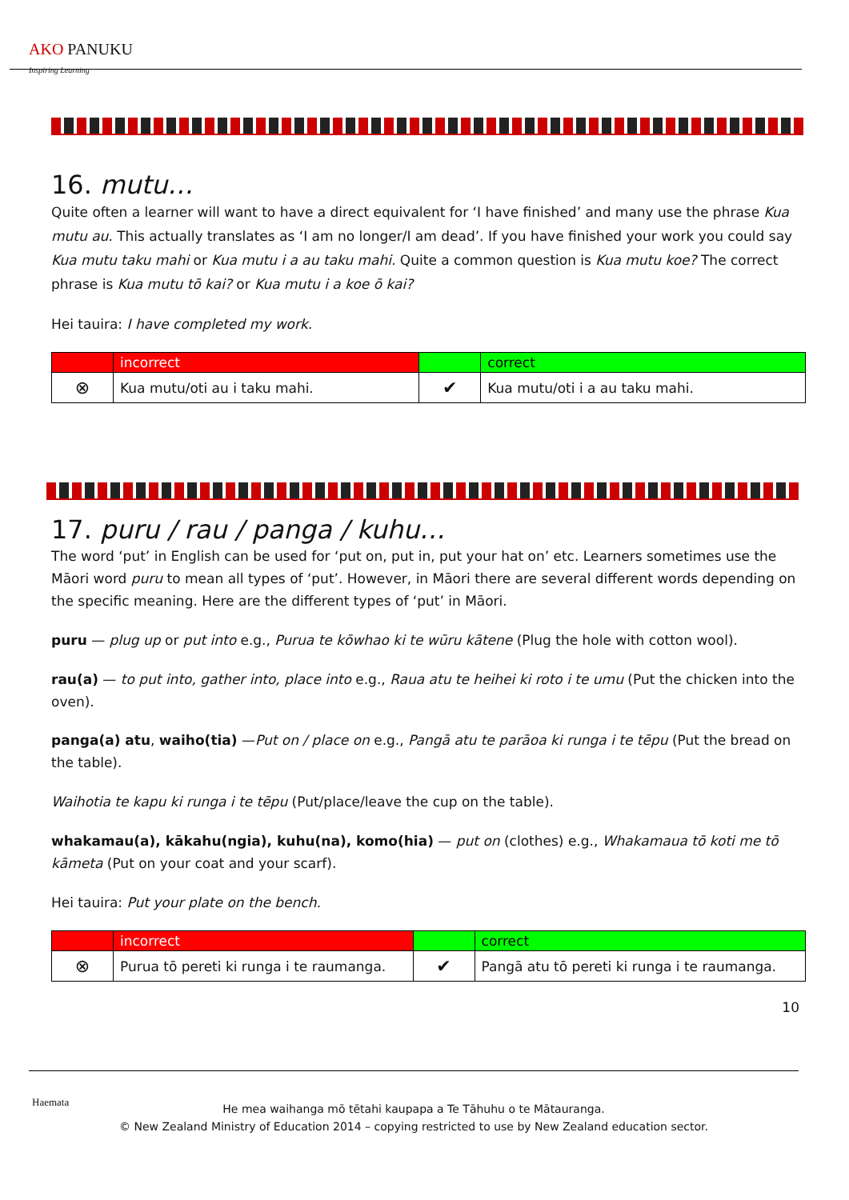AKO PANUKU
Inspiring Learning
16. mutu…
Quite often a learner will want to have a direct equivalent for ‘I have finished’ and many use the phrase Kua mutu au. This actually translates as ‘I am no longer/I am dead’. If you have finished your work you could say Kua mutu taku mahi or Kua mutu i a au taku mahi. Quite a common question is Kua mutu koe? The correct phrase is Kua mutu tō kai? or Kua mutu i a koe ō kai?
Hei tauira: I have completed my work.
| | incorrect | | correct |
| ⊗ | Kua mutu/oti au i taku mahi. | ✔ | Kua mutu/oti i a au taku mahi. |
17. puru / rau / panga / kuhu…
The word ‘put’ in English can be used for ‘put on, put in, put your hat on’ etc. Learners sometimes use the Māori word puru to mean all types of ‘put’. However, in Māori there are several different words depending on the specific meaning. Here are the different types of ‘put’ in Māori.
puru — plug up or put into e.g., Purua te kōwhao ki te wūru kātene (Plug the hole with cotton wool).
rau(a) — to put into, gather into, place into e.g., Raua atu te heihei ki roto i te umu (Put the chicken into the oven).
panga(a) atu, waiho(tia) —Put on / place on e.g., Pangā atu te parāoa ki runga i te tēpu (Put the bread on the table).
Waihotia te kapu ki runga i te tēpu (Put/place/leave the cup on the table).
whakamau(a), kākahu(ngia), kuhu(na), komo(hia) — put on (clothes) e.g., Whakamaua tō koti me tō kāmeta (Put on your coat and your scarf).
Hei tauira: Put your plate on the bench.
| | incorrect | | correct |
| ⊗ | Purua tō pereti ki runga i te raumanga. | ✔ | Pangā atu tō pereti ki runga i te raumanga. |
10
Haemata
He mea waihanga mō tētahi kaupapa a Te Tāhuhu o te Mātauranga.
© New Zealand Ministry of Education 2014 – copying restricted to use by New Zealand education sector.